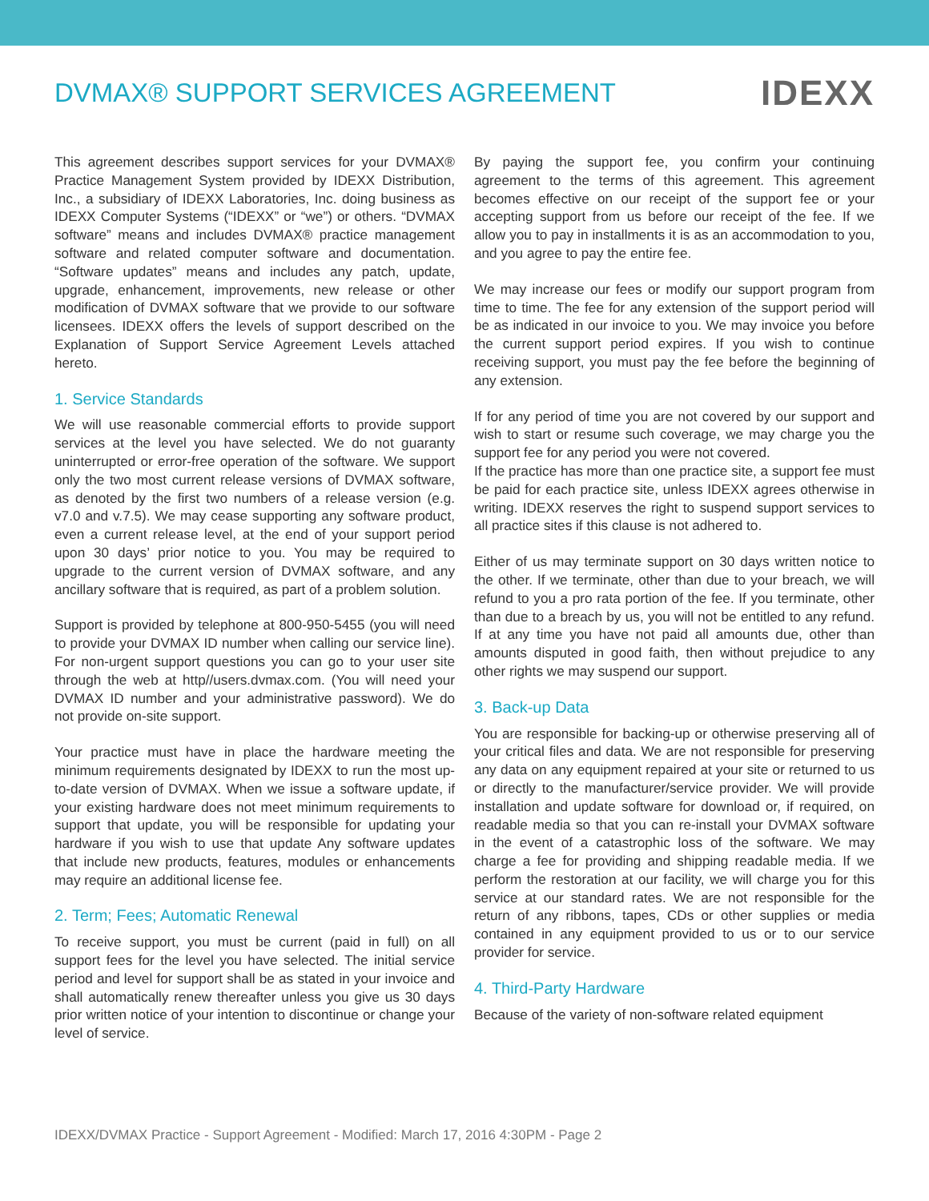DVMAX® SUPPORT SERVICES AGREEMENT
IDEXX
This agreement describes support services for your DVMAX® Practice Management System provided by IDEXX Distribution, Inc., a subsidiary of IDEXX Laboratories, Inc. doing business as IDEXX Computer Systems (“IDEXX” or “we”) or others. “DVMAX software” means and includes DVMAX® practice management software and related computer software and documentation. “Software updates” means and includes any patch, update, upgrade, enhancement, improvements, new release or other modification of DVMAX software that we provide to our software licensees. IDEXX offers the levels of support described on the Explanation of Support Service Agreement Levels attached hereto.
1. Service Standards
We will use reasonable commercial efforts to provide support services at the level you have selected. We do not guaranty uninterrupted or error-free operation of the software. We support only the two most current release versions of DVMAX software, as denoted by the first two numbers of a release version (e.g. v7.0 and v.7.5). We may cease supporting any software product, even a current release level, at the end of your support period upon 30 days’ prior notice to you. You may be required to upgrade to the current version of DVMAX software, and any ancillary software that is required, as part of a problem solution.
Support is provided by telephone at 800-950-5455 (you will need to provide your DVMAX ID number when calling our service line). For non-urgent support questions you can go to your user site through the web at http//users.dvmax.com. (You will need your DVMAX ID number and your administrative password). We do not provide on-site support.
Your practice must have in place the hardware meeting the minimum requirements designated by IDEXX to run the most up-to-date version of DVMAX. When we issue a software update, if your existing hardware does not meet minimum requirements to support that update, you will be responsible for updating your hardware if you wish to use that update Any software updates that include new products, features, modules or enhancements may require an additional license fee.
2. Term; Fees; Automatic Renewal
To receive support, you must be current (paid in full) on all support fees for the level you have selected. The initial service period and level for support shall be as stated in your invoice and shall automatically renew thereafter unless you give us 30 days prior written notice of your intention to discontinue or change your level of service.
By paying the support fee, you confirm your continuing agreement to the terms of this agreement. This agreement becomes effective on our receipt of the support fee or your accepting support from us before our receipt of the fee. If we allow you to pay in installments it is as an accommodation to you, and you agree to pay the entire fee.
We may increase our fees or modify our support program from time to time. The fee for any extension of the support period will be as indicated in our invoice to you. We may invoice you before the current support period expires. If you wish to continue receiving support, you must pay the fee before the beginning of any extension.
If for any period of time you are not covered by our support and wish to start or resume such coverage, we may charge you the support fee for any period you were not covered.
If the practice has more than one practice site, a support fee must be paid for each practice site, unless IDEXX agrees otherwise in writing. IDEXX reserves the right to suspend support services to all practice sites if this clause is not adhered to.
Either of us may terminate support on 30 days written notice to the other. If we terminate, other than due to your breach, we will refund to you a pro rata portion of the fee. If you terminate, other than due to a breach by us, you will not be entitled to any refund. If at any time you have not paid all amounts due, other than amounts disputed in good faith, then without prejudice to any other rights we may suspend our support.
3. Back-up Data
You are responsible for backing-up or otherwise preserving all of your critical files and data. We are not responsible for preserving any data on any equipment repaired at your site or returned to us or directly to the manufacturer/service provider. We will provide installation and update software for download or, if required, on readable media so that you can re-install your DVMAX software in the event of a catastrophic loss of the software. We may charge a fee for providing and shipping readable media. If we perform the restoration at our facility, we will charge you for this service at our standard rates. We are not responsible for the return of any ribbons, tapes, CDs or other supplies or media contained in any equipment provided to us or to our service provider for service.
4. Third-Party Hardware
Because of the variety of non-software related equipment
IDEXX/DVMAX Practice - Support Agreement - Modified: March 17, 2016 4:30PM - Page 2